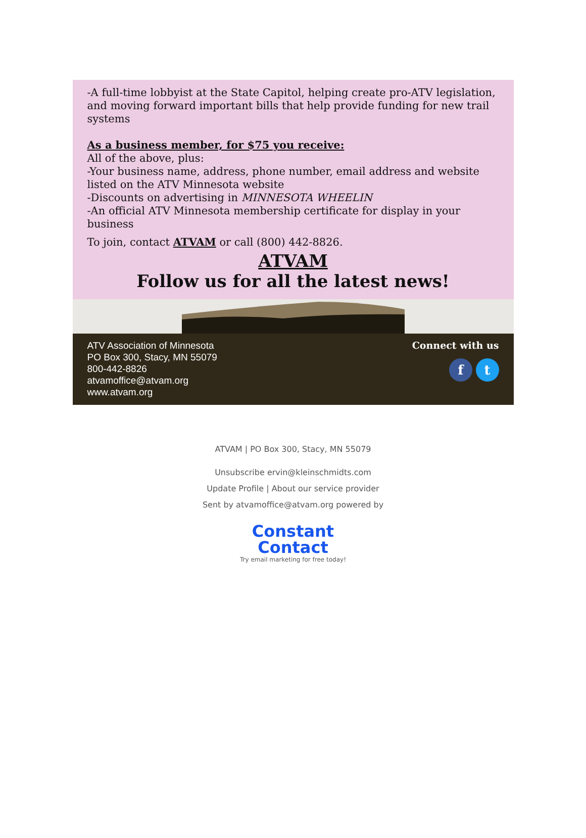-A full-time lobbyist at the State Capitol, helping create pro-ATV legislation, and moving forward important bills that help provide funding for new trail systems
As a business member, for $75 you receive:
All of the above, plus:
-Your business name, address, phone number, email address and website listed on the ATV Minnesota website
-Discounts on advertising in MINNESOTA WHEELIN
-An official ATV Minnesota membership certificate for display in your business
To join, contact ATVAM or call (800) 442-8826.
ATVAM
Follow us for all the latest news!
ATV Association of Minnesota
PO Box 300, Stacy, MN 55079
800-442-8826
atvamoffice@atvam.org
www.atvam.org
Connect with us
f t
ATVAM | PO Box 300, Stacy, MN 55079
Unsubscribe ervin@kleinschmidts.com
Update Profile | About our service provider
Sent by atvamoffice@atvam.org powered by
Constant
Contact
Try email marketing for free today!